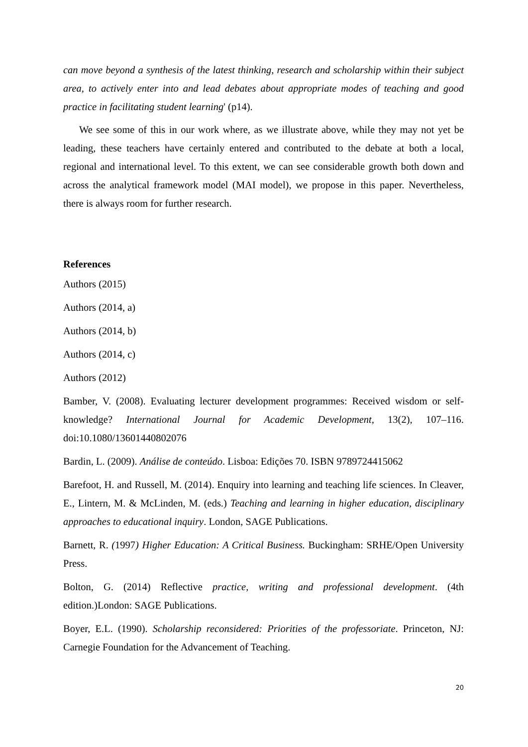can move beyond a synthesis of the latest thinking, research and scholarship within their subject area, to actively enter into and lead debates about appropriate modes of teaching and good practice in facilitating student learning' (p14).
We see some of this in our work where, as we illustrate above, while they may not yet be leading, these teachers have certainly entered and contributed to the debate at both a local, regional and international level. To this extent, we can see considerable growth both down and across the analytical framework model (MAI model), we propose in this paper. Nevertheless, there is always room for further research.
References
Authors (2015)
Authors (2014, a)
Authors (2014, b)
Authors (2014, c)
Authors (2012)
Bamber, V. (2008). Evaluating lecturer development programmes: Received wisdom or self-knowledge? International Journal for Academic Development, 13(2), 107–116. doi:10.1080/13601440802076
Bardin, L. (2009). Análise de conteúdo. Lisboa: Edições 70. ISBN 9789724415062
Barefoot, H. and Russell, M. (2014). Enquiry into learning and teaching life sciences. In Cleaver, E., Lintern, M. & McLinden, M. (eds.) Teaching and learning in higher education, disciplinary approaches to educational inquiry. London, SAGE Publications.
Barnett, R. (1997) Higher Education: A Critical Business. Buckingham: SRHE/Open University Press.
Bolton, G. (2014) Reflective practice, writing and professional development. (4th edition.)London: SAGE Publications.
Boyer, E.L. (1990). Scholarship reconsidered: Priorities of the professoriate. Princeton, NJ: Carnegie Foundation for the Advancement of Teaching.
20